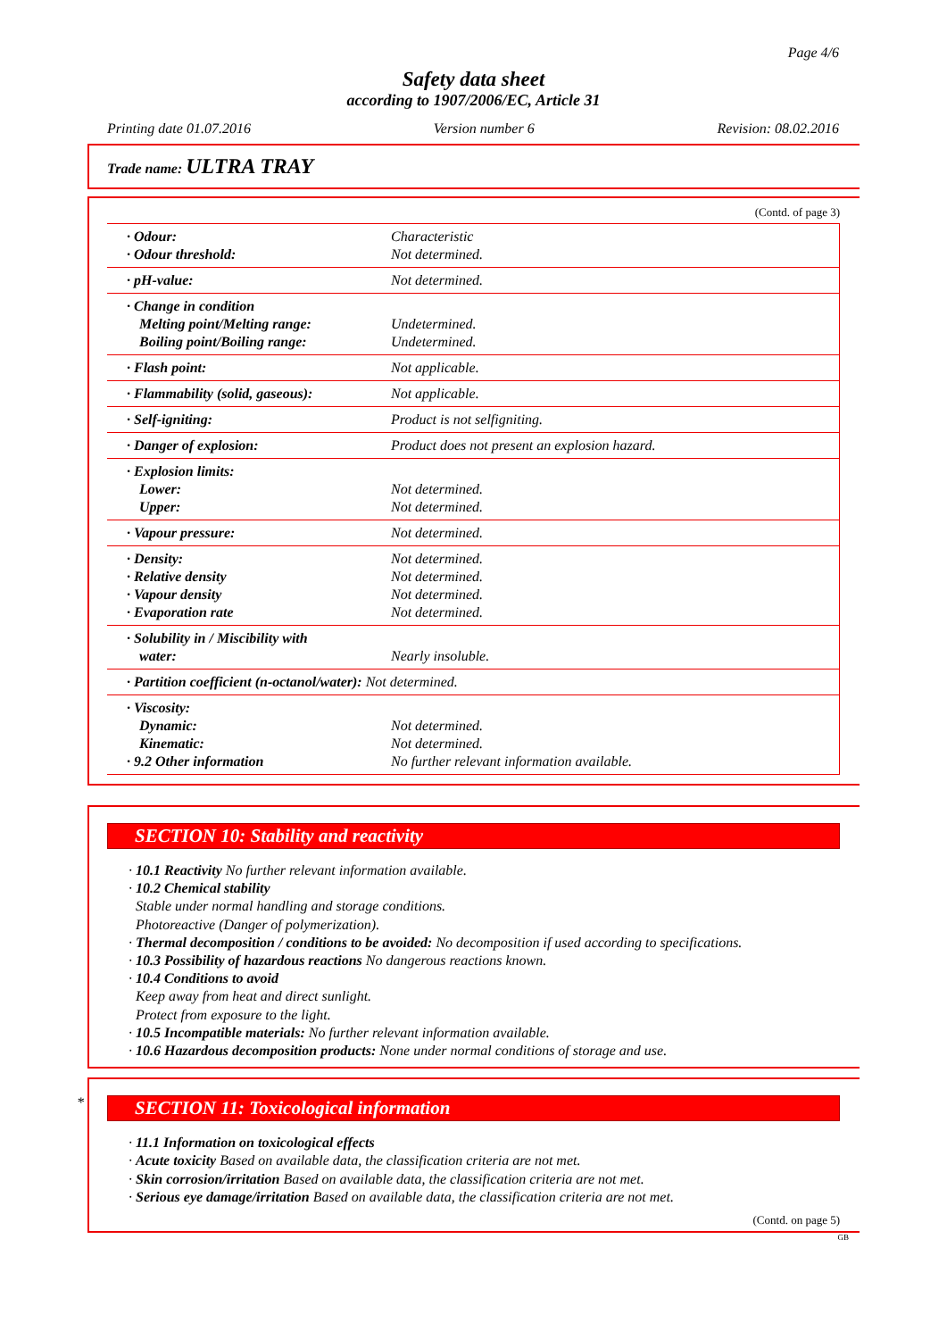Page 4/6
Safety data sheet
according to 1907/2006/EC, Article 31
Printing date 01.07.2016 Version number 6 Revision: 08.02.2016
Trade name: ULTRA TRAY
(Contd. of page 3)
| · Odour: · Odour threshold: | Characteristic Not determined. |
| · pH-value: | Not determined. |
| · Change in condition Melting point/Melting range: Boiling point/Boiling range: | Undetermined. Undetermined. |
| · Flash point: | Not applicable. |
| · Flammability (solid, gaseous): | Not applicable. |
| · Self-igniting: | Product is not selfigniting. |
| · Danger of explosion: | Product does not present an explosion hazard. |
| · Explosion limits: Lower: Upper: | Not determined. Not determined. |
| · Vapour pressure: | Not determined. |
| · Density: · Relative density · Vapour density · Evaporation rate | Not determined. Not determined. Not determined. Not determined. |
| · Solubility in / Miscibility with water: | Nearly insoluble. |
| · Partition coefficient (n-octanol/water): Not determined. | |
| · Viscosity: Dynamic: Kinematic: · 9.2 Other information | Not determined. Not determined. No further relevant information available. |
SECTION 10: Stability and reactivity
· 10.1 Reactivity No further relevant information available.
· 10.2 Chemical stability
Stable under normal handling and storage conditions.
Photoreactive (Danger of polymerization).
· Thermal decomposition / conditions to be avoided: No decomposition if used according to specifications.
· 10.3 Possibility of hazardous reactions No dangerous reactions known.
· 10.4 Conditions to avoid
Keep away from heat and direct sunlight.
Protect from exposure to the light.
· 10.5 Incompatible materials: No further relevant information available.
· 10.6 Hazardous decomposition products: None under normal conditions of storage and use.
*
SECTION 11: Toxicological information
· 11.1 Information on toxicological effects
· Acute toxicity Based on available data, the classification criteria are not met.
· Skin corrosion/irritation Based on available data, the classification criteria are not met.
· Serious eye damage/irritation Based on available data, the classification criteria are not met.
(Contd. on page 5)
GB